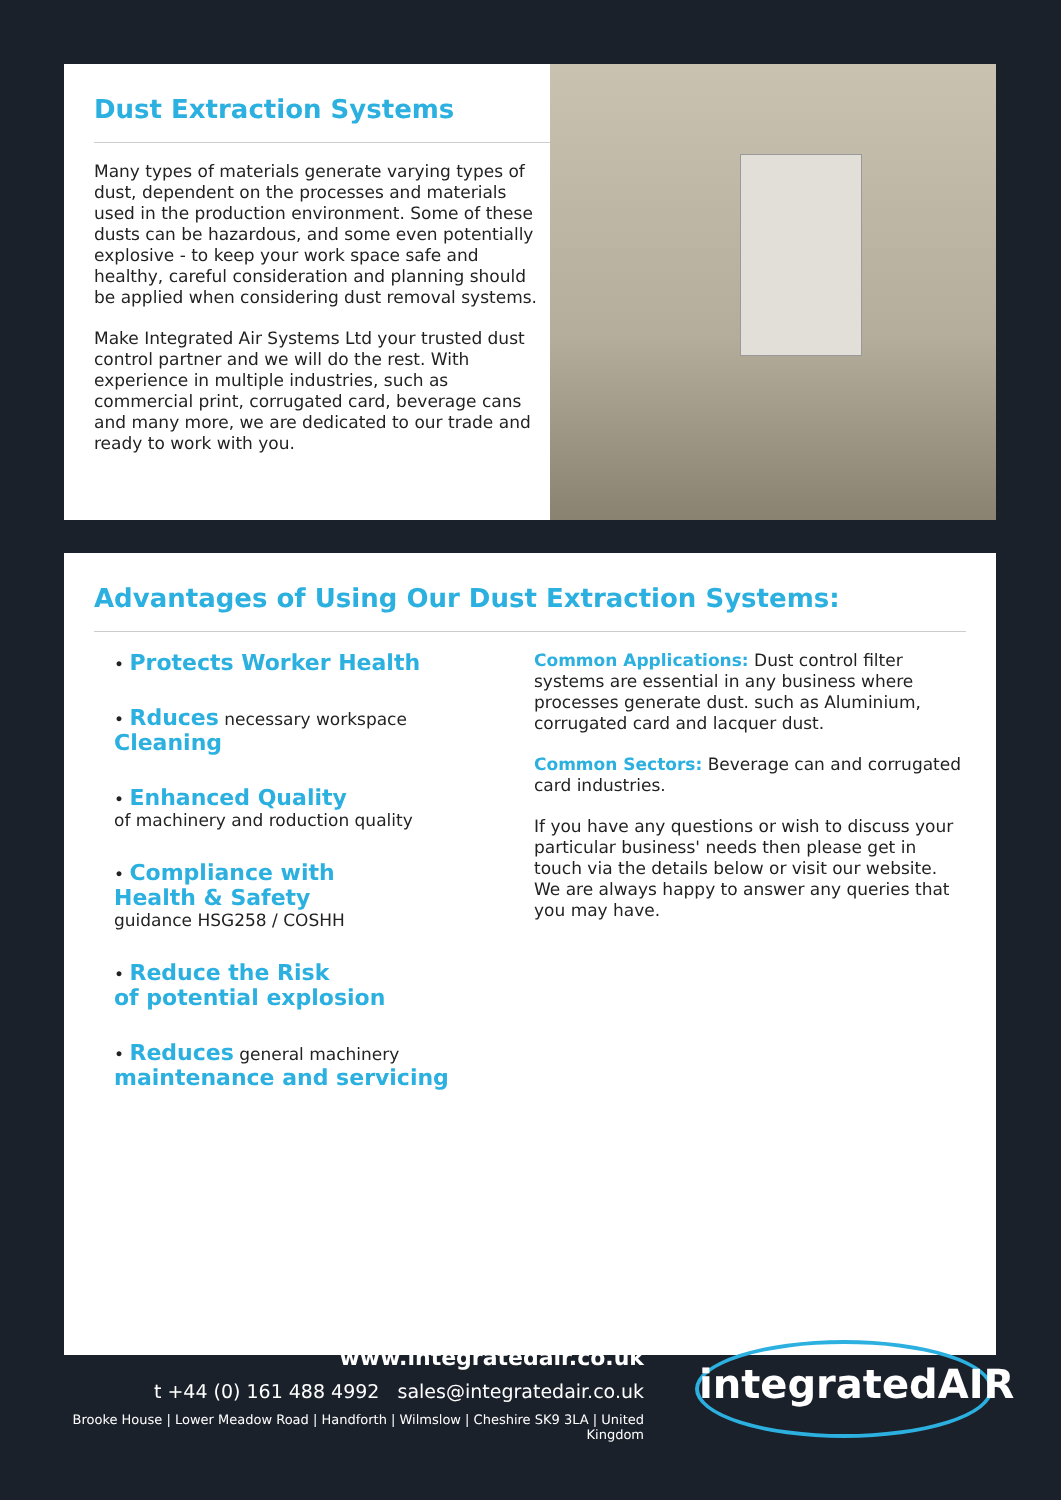Dust Extraction Systems
Many types of materials generate varying types of dust, dependent on the processes and materials used in the production environment. Some of these dusts can be hazardous, and some even potentially explosive - to keep your work space safe and healthy, careful consideration and planning should be applied when considering dust removal systems.
Make Integrated Air Systems Ltd your trusted dust control partner and we will do the rest. With experience in multiple industries, such as commercial print, corrugated card, beverage cans and many more, we are dedicated to our trade and ready to work with you.
Advantages of Using Our Dust Extraction Systems:
• Protects Worker Health
• Rduces necessary workspace
Cleaning
• Enhanced Quality
of machinery and roduction quality
• Compliance with
Health & Safety
guidance HSG258 / COSHH
• Reduce the Risk
of potential explosion
• Reduces general machinery
maintenance and servicing
Common Applications: Dust control filter systems are essential in any business where processes generate dust. such as Aluminium, corrugated card and lacquer dust.
Common Sectors: Beverage can and corrugated card industries.
If you have any questions or wish to discuss your particular business' needs then please get in touch via the details below or visit our website. We are always happy to answer any queries that you may have.
www.integratedair.co.uk
t +44 (0) 161 488 4992 sales@integratedair.co.uk
Brooke House | Lower Meadow Road | Handforth | Wilmslow | Cheshire SK9 3LA | United Kingdom
integratedAIR